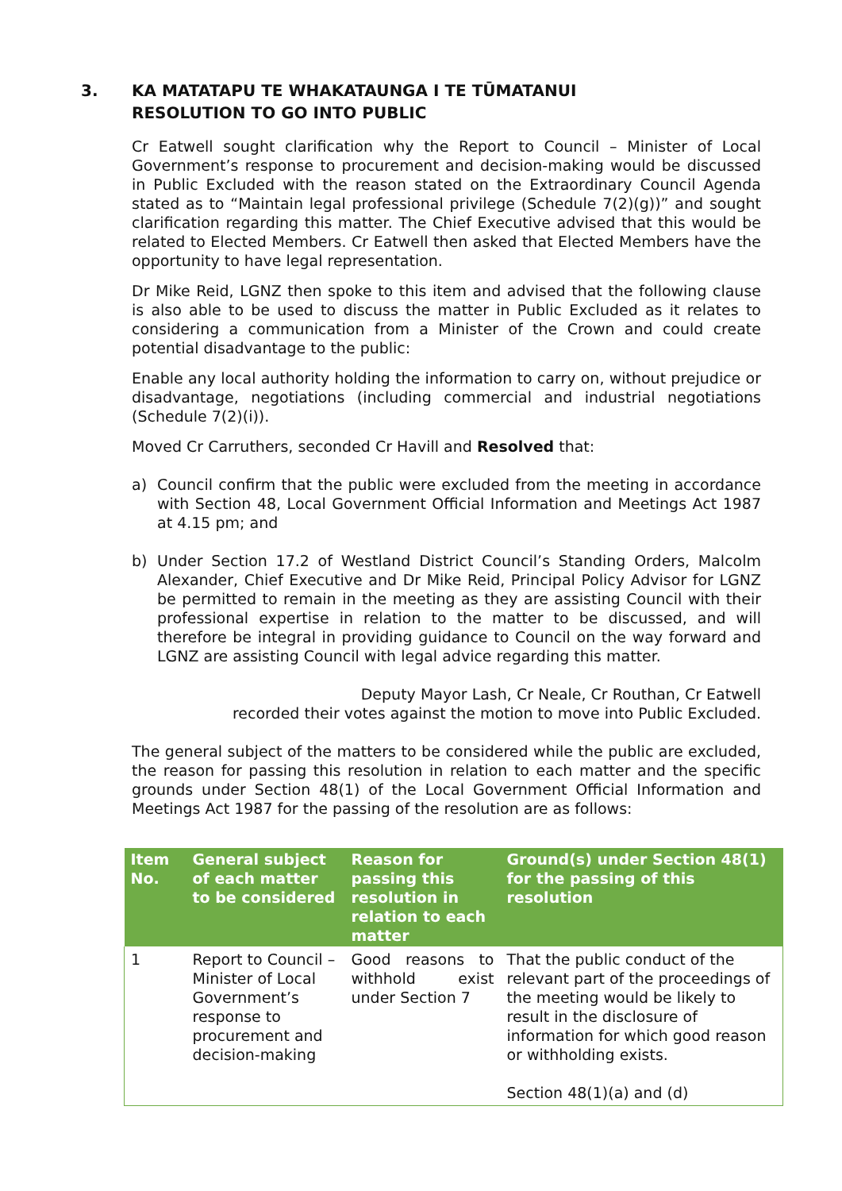3. KA MATATAPU TE WHAKATAUNGA I TE TŪMATANUI
RESOLUTION TO GO INTO PUBLIC
Cr Eatwell sought clarification why the Report to Council – Minister of Local Government’s response to procurement and decision-making would be discussed in Public Excluded with the reason stated on the Extraordinary Council Agenda stated as to “Maintain legal professional privilege (Schedule 7(2)(g))” and sought clarification regarding this matter. The Chief Executive advised that this would be related to Elected Members. Cr Eatwell then asked that Elected Members have the opportunity to have legal representation.
Dr Mike Reid, LGNZ then spoke to this item and advised that the following clause is also able to be used to discuss the matter in Public Excluded as it relates to considering a communication from a Minister of the Crown and could create potential disadvantage to the public:
Enable any local authority holding the information to carry on, without prejudice or disadvantage, negotiations (including commercial and industrial negotiations (Schedule 7(2)(i)).
Moved Cr Carruthers, seconded Cr Havill and Resolved that:
a) Council confirm that the public were excluded from the meeting in accordance with Section 48, Local Government Official Information and Meetings Act 1987 at 4.15 pm; and
b) Under Section 17.2 of Westland District Council’s Standing Orders, Malcolm Alexander, Chief Executive and Dr Mike Reid, Principal Policy Advisor for LGNZ be permitted to remain in the meeting as they are assisting Council with their professional expertise in relation to the matter to be discussed, and will therefore be integral in providing guidance to Council on the way forward and LGNZ are assisting Council with legal advice regarding this matter.
Deputy Mayor Lash, Cr Neale, Cr Routhan, Cr Eatwell
recorded their votes against the motion to move into Public Excluded.
The general subject of the matters to be considered while the public are excluded, the reason for passing this resolution in relation to each matter and the specific grounds under Section 48(1) of the Local Government Official Information and Meetings Act 1987 for the passing of the resolution are as follows:
| Item No. | General subject of each matter to be considered | Reason for passing this resolution in relation to each matter | Ground(s) under Section 48(1) for the passing of this resolution |
| --- | --- | --- | --- |
| 1 | Report to Council – Minister of Local Government’s response to procurement and decision-making | Good reasons to withhold exist under Section 7 | That the public conduct of the relevant part of the proceedings of the meeting would be likely to result in the disclosure of information for which good reason or withholding exists. Section 48(1)(a) and (d) |